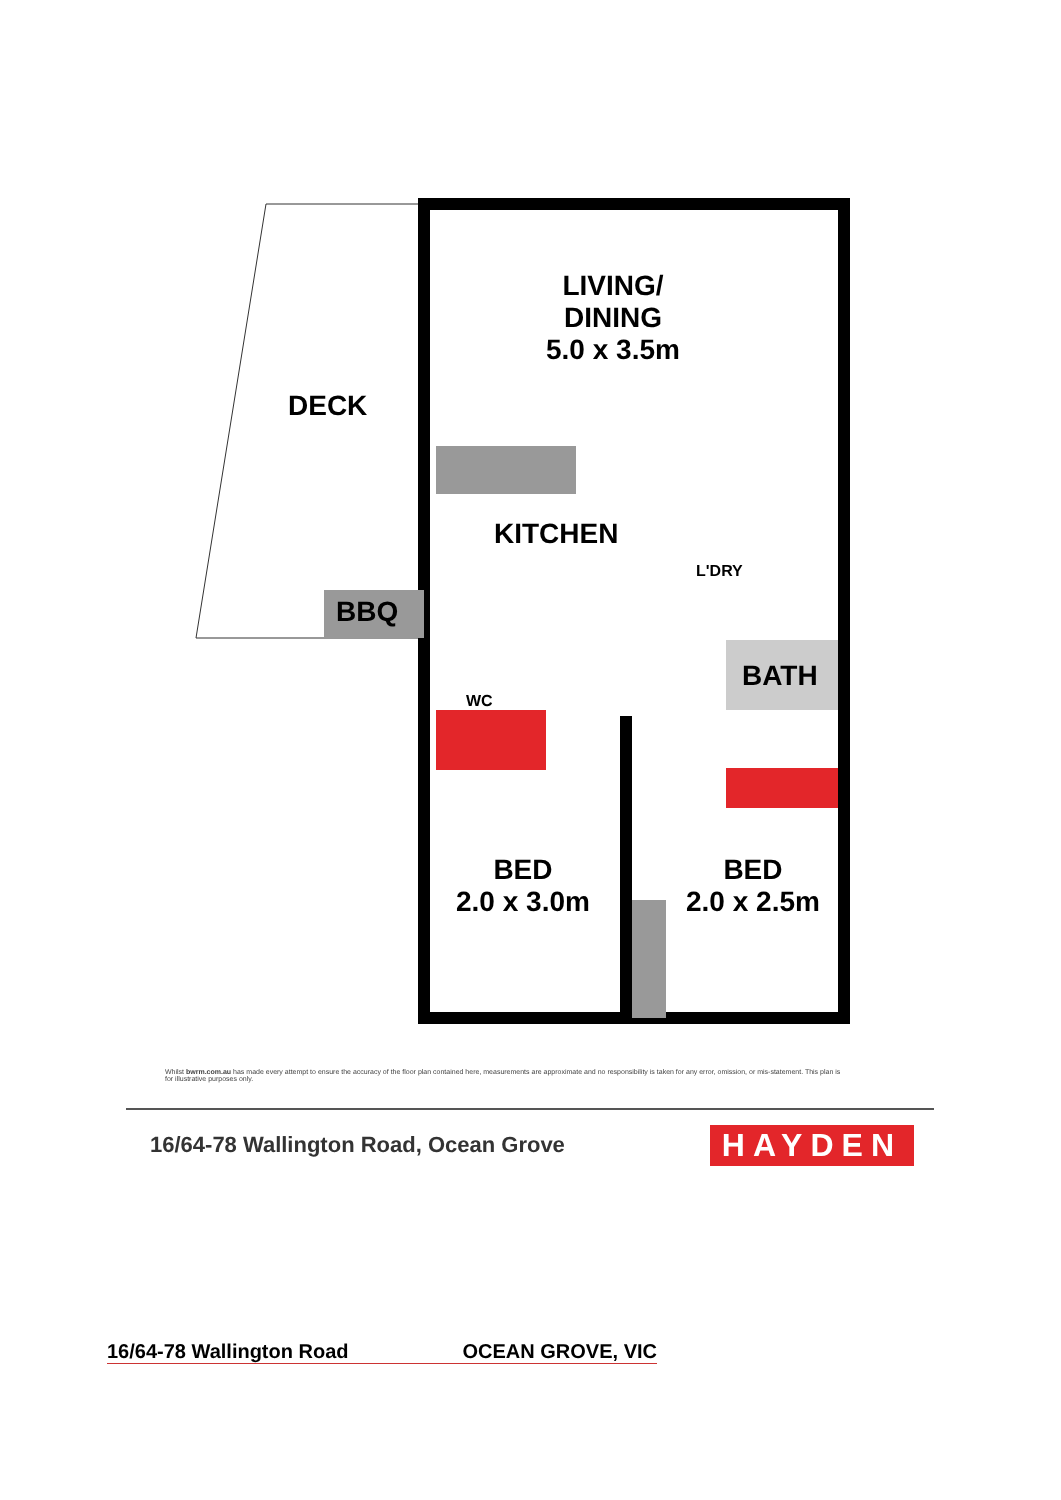LIVING/
DINING
5.0 x 3.5m
DECK
KITCHEN
BBQ
L'DRY
BATH
WC
BED
2.0 x 3.0m
BED
2.0 x 2.5m
Whilst bwrm.com.au has made every attempt to ensure the accuracy of the floor plan contained here, measurements are approximate and no responsibility is taken for any error, omission, or mis-statement. This plan is for illustrative purposes only.
16/64-78 Wallington Road, Ocean Grove HAYDEN
16/64-78 Wallington Road OCEAN GROVE, VIC